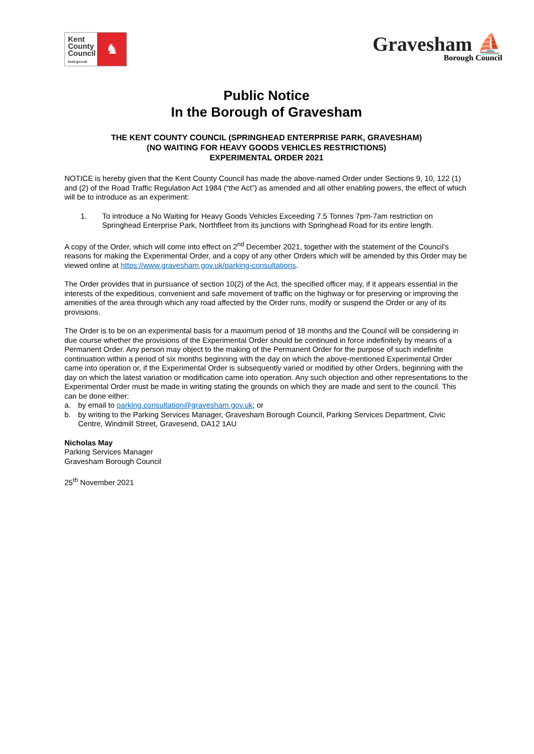Kent
County
Council
kent.gov.uk
♞
Gravesham ⛵
Borough Council
Public Notice
In the Borough of Gravesham
THE KENT COUNTY COUNCIL (SPRINGHEAD ENTERPRISE PARK, GRAVESHAM)
(NO WAITING FOR HEAVY GOODS VEHICLES RESTRICTIONS)
EXPERIMENTAL ORDER 2021
NOTICE is hereby given that the Kent County Council has made the above-named Order under Sections 9, 10, 122 (1) and (2) of the Road Traffic Regulation Act 1984 (“the Act”) as amended and all other enabling powers, the effect of which will be to introduce as an experiment:
1. To introduce a No Waiting for Heavy Goods Vehicles Exceeding 7.5 Tonnes 7pm-7am restriction on Springhead Enterprise Park, Northfleet from its junctions with Springhead Road for its entire length.
A copy of the Order, which will come into effect on 2<sup>nd</sup> December 2021, together with the statement of the Council’s reasons for making the Experimental Order, and a copy of any other Orders which will be amended by this Order may be viewed online at https://www.gravesham.gov.uk/parking-consultations.
The Order provides that in pursuance of section 10(2) of the Act, the specified officer may, if it appears essential in the interests of the expeditious, convenient and safe movement of traffic on the highway or for preserving or improving the amenities of the area through which any road affected by the Order runs, modify or suspend the Order or any of its provisions.
The Order is to be on an experimental basis for a maximum period of 18 months and the Council will be considering in due course whether the provisions of the Experimental Order should be continued in force indefinitely by means of a Permanent Order. Any person may object to the making of the Permanent Order for the purpose of such indefinite continuation within a period of six months beginning with the day on which the above-mentioned Experimental Order came into operation or, if the Experimental Order is subsequently varied or modified by other Orders, beginning with the day on which the latest variation or modification came into operation. Any such objection and other representations to the Experimental Order must be made in writing stating the grounds on which they are made and sent to the council. This can be done either:
a. by email to parking.consultation@gravesham.gov.uk; or
b. by writing to the Parking Services Manager, Gravesham Borough Council, Parking Services Department, Civic Centre, Windmill Street, Gravesend, DA12 1AU
Nicholas May
Parking Services Manager
Gravesham Borough Council
25<sup>th</sup> November 2021